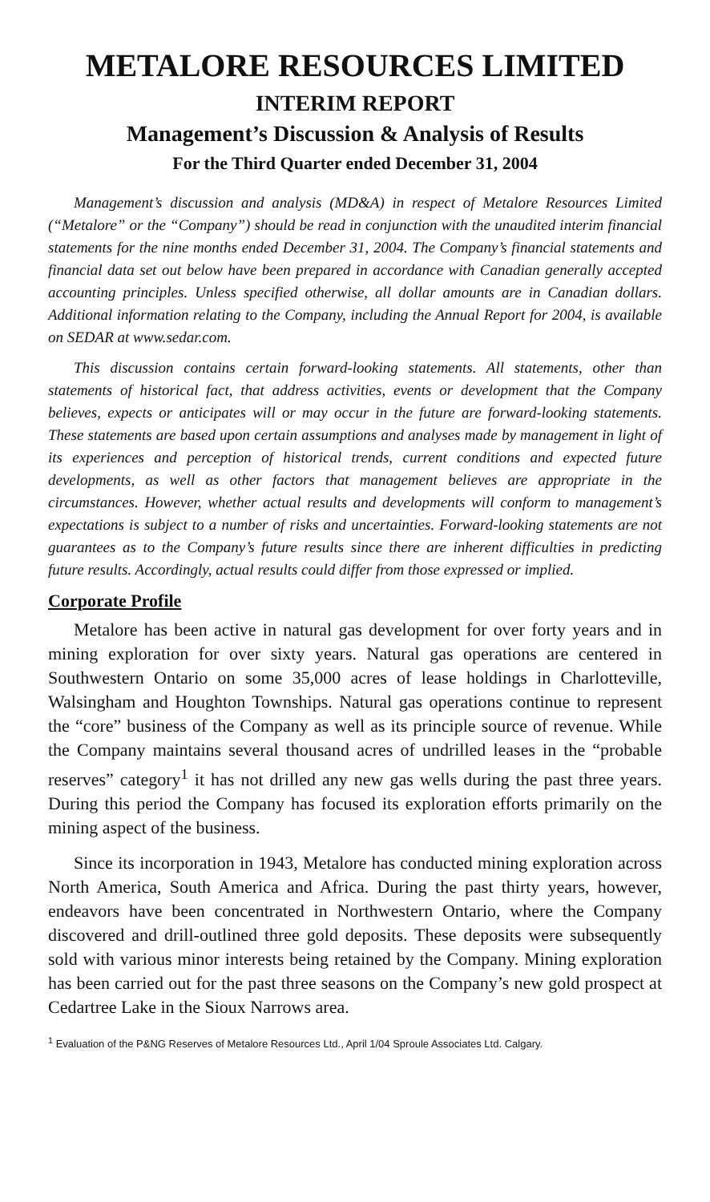METALORE RESOURCES LIMITED
INTERIM REPORT
Management’s Discussion & Analysis of Results
For the Third Quarter ended December 31, 2004
Management’s discussion and analysis (MD&A) in respect of Metalore Resources Limited (“Metalore” or the “Company”) should be read in conjunction with the unaudited interim financial statements for the nine months ended December 31, 2004. The Company’s financial statements and financial data set out below have been prepared in accordance with Canadian generally accepted accounting principles. Unless specified otherwise, all dollar amounts are in Canadian dollars. Additional information relating to the Company, including the Annual Report for 2004, is available on SEDAR at www.sedar.com.
This discussion contains certain forward-looking statements. All statements, other than statements of historical fact, that address activities, events or development that the Company believes, expects or anticipates will or may occur in the future are forward-looking statements. These statements are based upon certain assumptions and analyses made by management in light of its experiences and perception of historical trends, current conditions and expected future developments, as well as other factors that management believes are appropriate in the circumstances. However, whether actual results and developments will conform to management’s expectations is subject to a number of risks and uncertainties. Forward-looking statements are not guarantees as to the Company’s future results since there are inherent difficulties in predicting future results. Accordingly, actual results could differ from those expressed or implied.
Corporate Profile
Metalore has been active in natural gas development for over forty years and in mining exploration for over sixty years. Natural gas operations are centered in Southwestern Ontario on some 35,000 acres of lease holdings in Charlotteville, Walsingham and Houghton Townships. Natural gas operations continue to represent the “core” business of the Company as well as its principle source of revenue. While the Company maintains several thousand acres of undrilled leases in the “probable reserves” category<sup>1</sup> it has not drilled any new gas wells during the past three years. During this period the Company has focused its exploration efforts primarily on the mining aspect of the business.
Since its incorporation in 1943, Metalore has conducted mining exploration across North America, South America and Africa. During the past thirty years, however, endeavors have been concentrated in Northwestern Ontario, where the Company discovered and drill-outlined three gold deposits. These deposits were subsequently sold with various minor interests being retained by the Company. Mining exploration has been carried out for the past three seasons on the Company’s new gold prospect at Cedartree Lake in the Sioux Narrows area.
<sup>1</sup> Evaluation of the P&NG Reserves of Metalore Resources Ltd., April 1/04 Sproule Associates Ltd. Calgary.